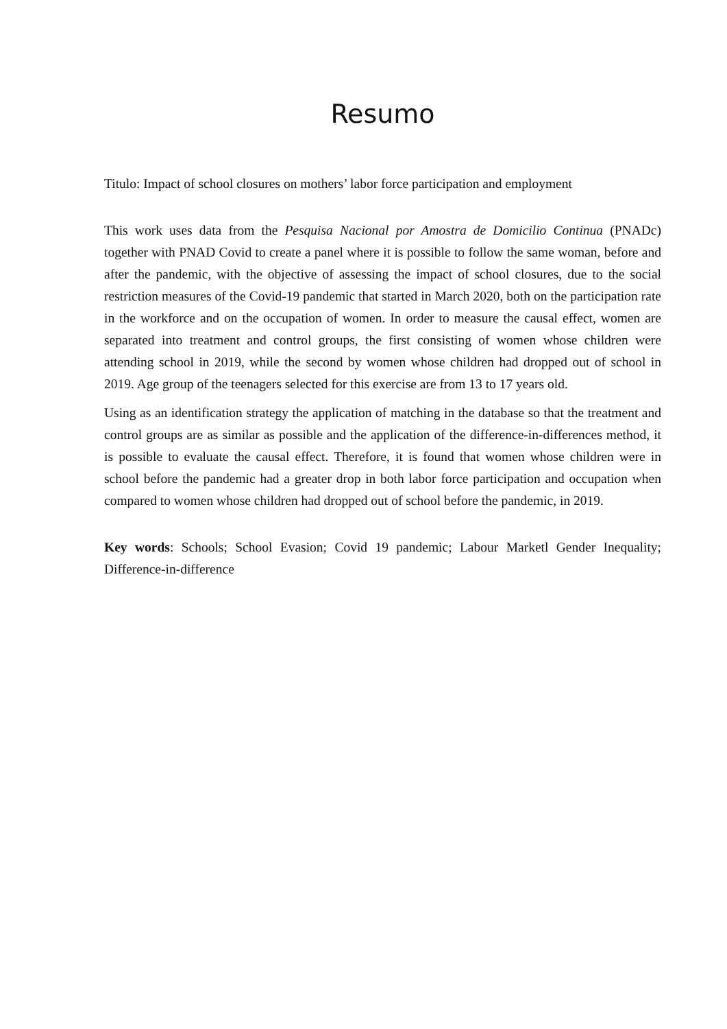Resumo
Titulo: Impact of school closures on mothers’ labor force participation and employment
This work uses data from the Pesquisa Nacional por Amostra de Domicilio Continua (PNADc) together with PNAD Covid to create a panel where it is possible to follow the same woman, before and after the pandemic, with the objective of assessing the impact of school closures, due to the social restriction measures of the Covid-19 pandemic that started in March 2020, both on the participation rate in the workforce and on the occupation of women. In order to measure the causal effect, women are separated into treatment and control groups, the first consisting of women whose children were attending school in 2019, while the second by women whose children had dropped out of school in 2019. Age group of the teenagers selected for this exercise are from 13 to 17 years old.
Using as an identification strategy the application of matching in the database so that the treatment and control groups are as similar as possible and the application of the difference-in-differences method, it is possible to evaluate the causal effect. Therefore, it is found that women whose children were in school before the pandemic had a greater drop in both labor force participation and occupation when compared to women whose children had dropped out of school before the pandemic, in 2019.
Key words: Schools; School Evasion; Covid 19 pandemic; Labour Marketl Gender Inequality; Difference-in-difference